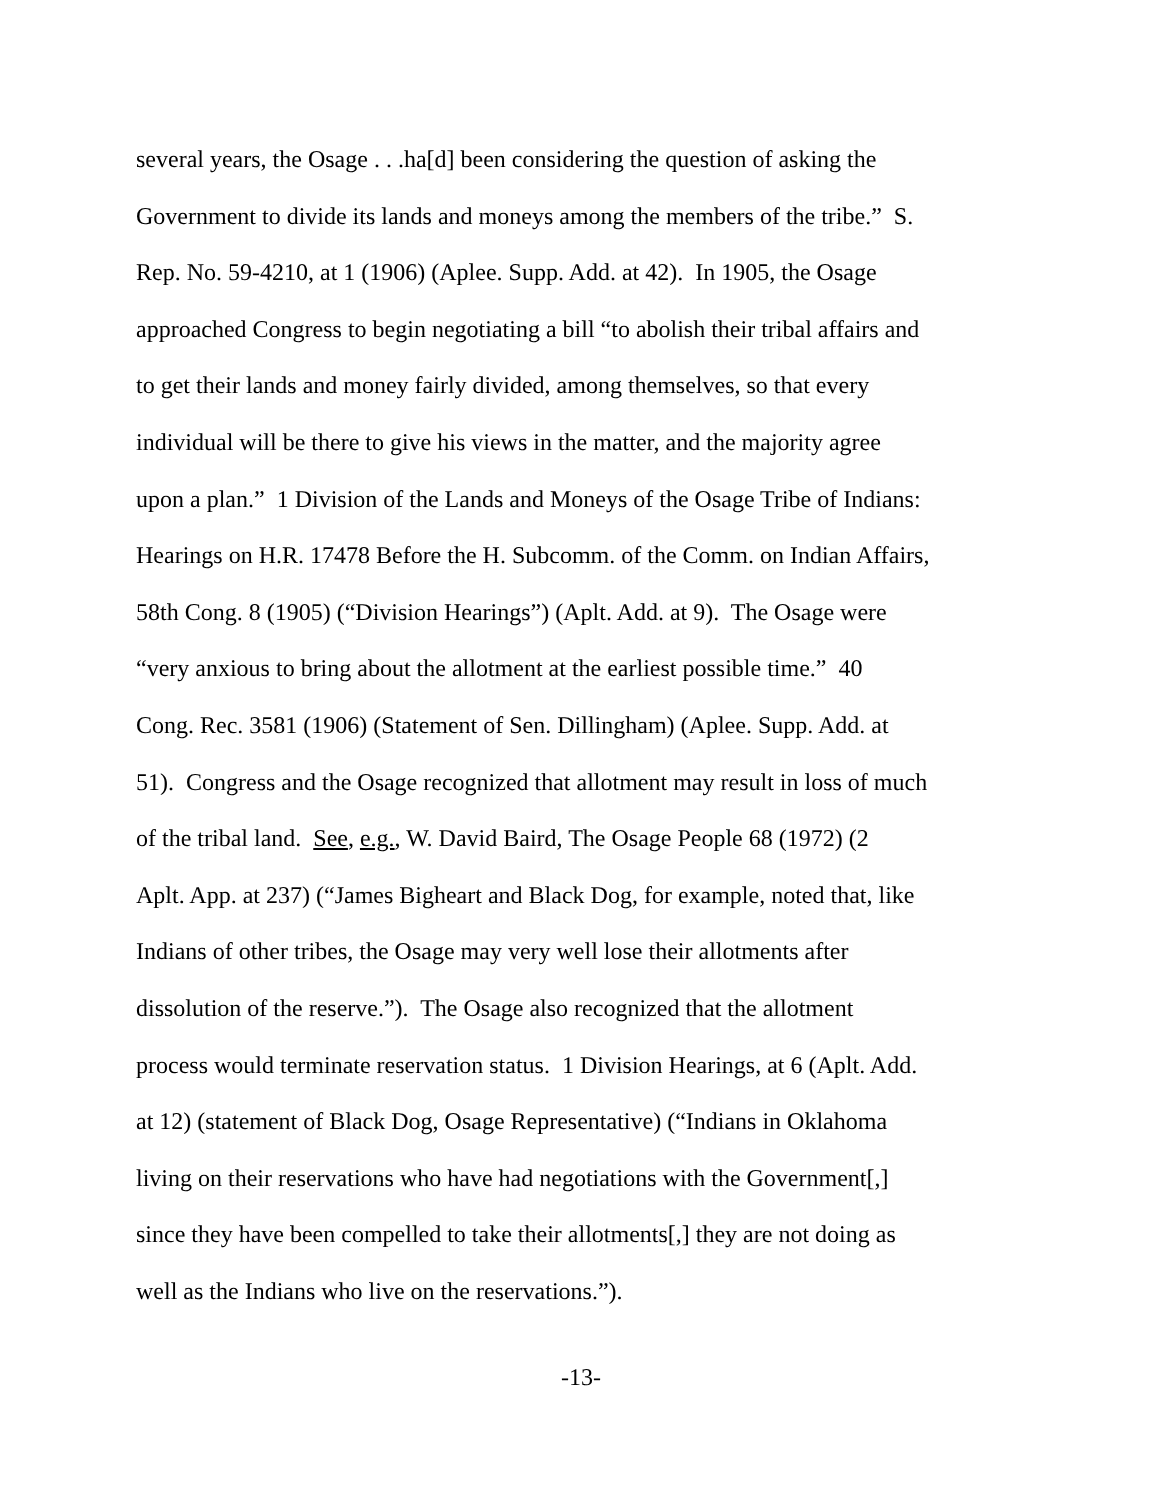several years, the Osage . . .ha[d] been considering the question of asking the
Government to divide its lands and moneys among the members of the tribe.” S.
Rep. No. 59-4210, at 1 (1906) (Aplee. Supp. Add. at 42). In 1905, the Osage
approached Congress to begin negotiating a bill “to abolish their tribal affairs and
to get their lands and money fairly divided, among themselves, so that every
individual will be there to give his views in the matter, and the majority agree
upon a plan.” 1 Division of the Lands and Moneys of the Osage Tribe of Indians:
Hearings on H.R. 17478 Before the H. Subcomm. of the Comm. on Indian Affairs,
58th Cong. 8 (1905) (“Division Hearings”) (Aplt. Add. at 9). The Osage were
“very anxious to bring about the allotment at the earliest possible time.” 40
Cong. Rec. 3581 (1906) (Statement of Sen. Dillingham) (Aplee. Supp. Add. at
51). Congress and the Osage recognized that allotment may result in loss of much
of the tribal land. See, e.g., W. David Baird, The Osage People 68 (1972) (2
Aplt. App. at 237) (“James Bigheart and Black Dog, for example, noted that, like
Indians of other tribes, the Osage may very well lose their allotments after
dissolution of the reserve.”). The Osage also recognized that the allotment
process would terminate reservation status. 1 Division Hearings, at 6 (Aplt. Add.
at 12) (statement of Black Dog, Osage Representative) (“Indians in Oklahoma
living on their reservations who have had negotiations with the Government[,]
since they have been compelled to take their allotments[,] they are not doing as
well as the Indians who live on the reservations.”).
-13-